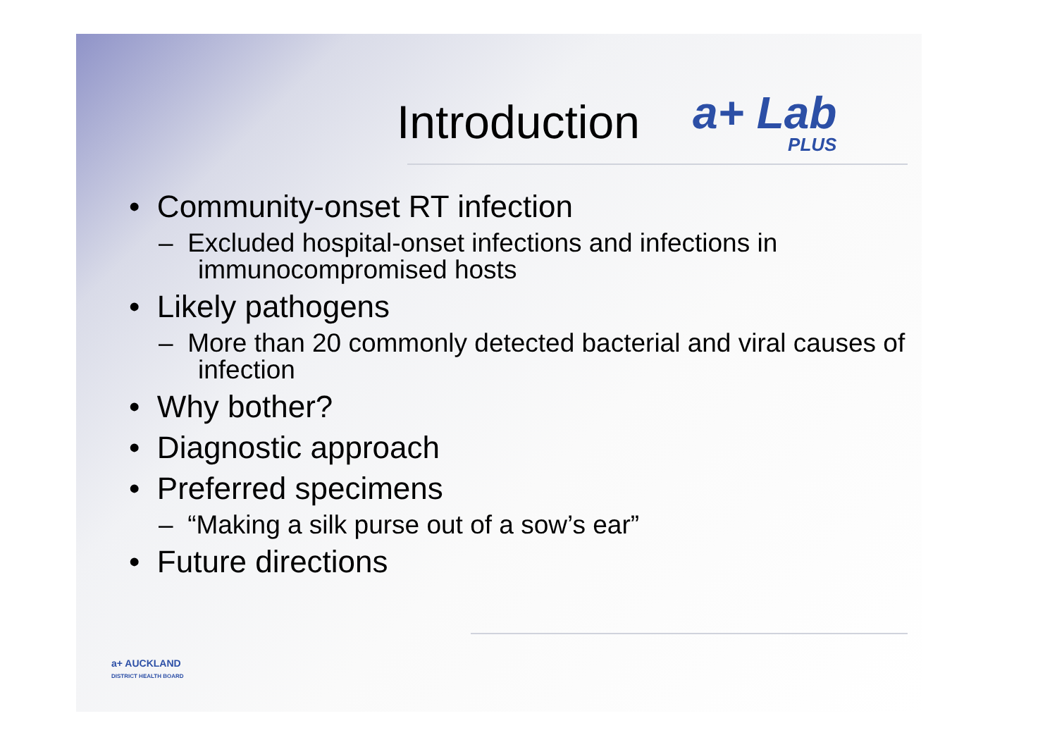Introduction
a+ Lab
PLUS
• Community-onset RT infection
– Excluded hospital-onset infections and infections in immunocompromised hosts
• Likely pathogens
– More than 20 commonly detected bacterial and viral causes of infection
• Why bother?
• Diagnostic approach
• Preferred specimens
– “Making a silk purse out of a sow’s ear”
• Future directions
a+ AUCKLAND
DISTRICT HEALTH BOARD